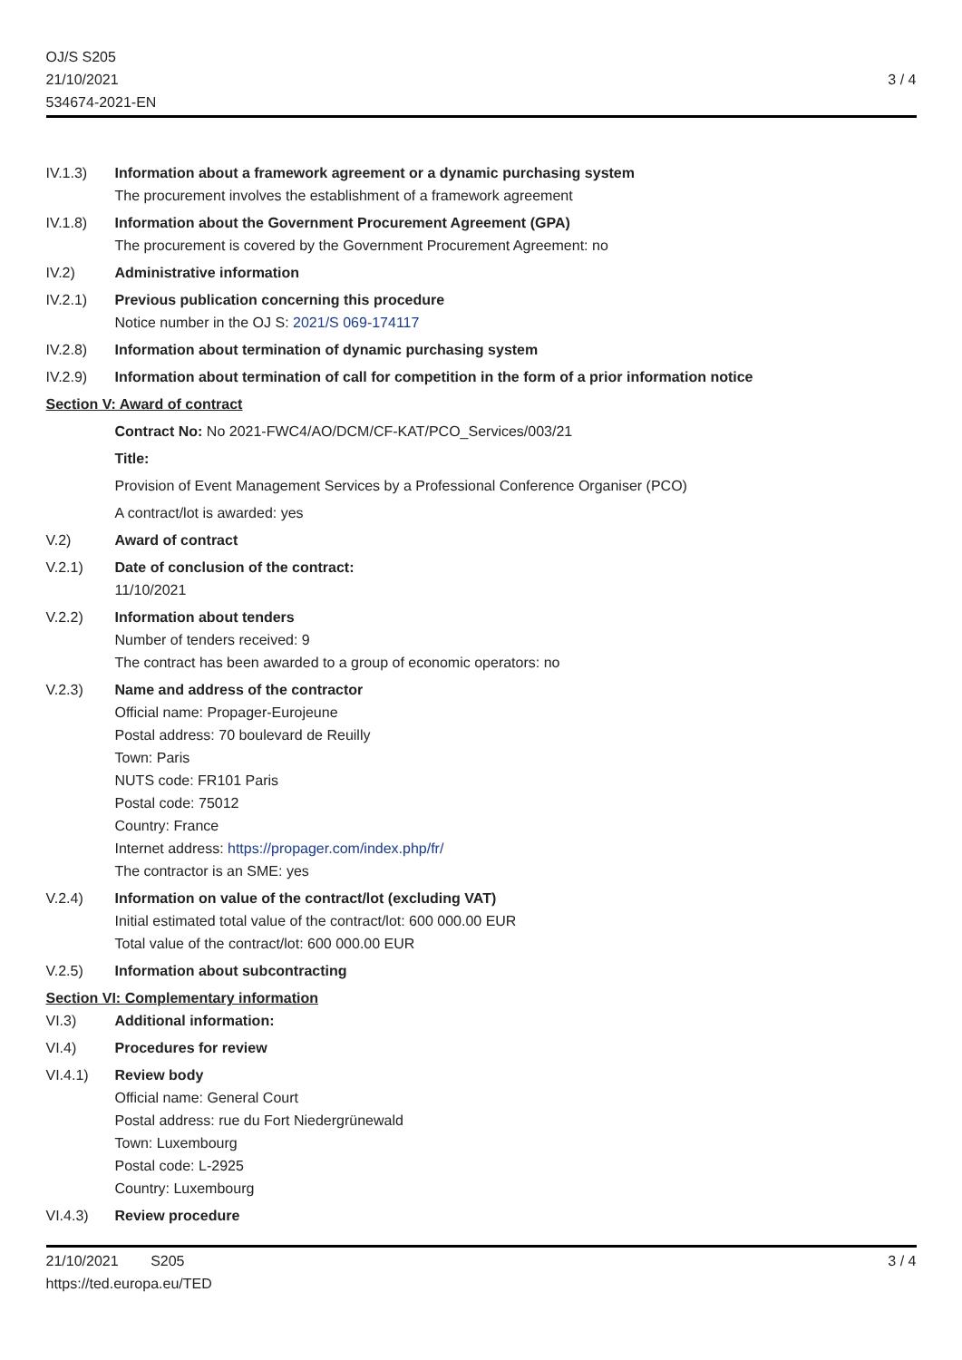OJ/S S205
21/10/2021
534674-2021-EN
3 / 4
IV.1.3) Information about a framework agreement or a dynamic purchasing system
The procurement involves the establishment of a framework agreement
IV.1.8) Information about the Government Procurement Agreement (GPA)
The procurement is covered by the Government Procurement Agreement: no
IV.2) Administrative information
IV.2.1) Previous publication concerning this procedure
Notice number in the OJ S: 2021/S 069-174117
IV.2.8) Information about termination of dynamic purchasing system
IV.2.9) Information about termination of call for competition in the form of a prior information notice
Section V: Award of contract
Contract No: No 2021-FWC4/AO/DCM/CF-KAT/PCO_Services/003/21
Title:
Provision of Event Management Services by a Professional Conference Organiser (PCO)
A contract/lot is awarded: yes
V.2) Award of contract
V.2.1) Date of conclusion of the contract:
11/10/2021
V.2.2) Information about tenders
Number of tenders received: 9
The contract has been awarded to a group of economic operators: no
V.2.3) Name and address of the contractor
Official name: Propager-Eurojeune
Postal address: 70 boulevard de Reuilly
Town: Paris
NUTS code: FR101 Paris
Postal code: 75012
Country: France
Internet address: https://propager.com/index.php/fr/
The contractor is an SME: yes
V.2.4) Information on value of the contract/lot (excluding VAT)
Initial estimated total value of the contract/lot: 600 000.00 EUR
Total value of the contract/lot: 600 000.00 EUR
V.2.5) Information about subcontracting
Section VI: Complementary information
VI.3) Additional information:
VI.4) Procedures for review
VI.4.1) Review body
Official name: General Court
Postal address: rue du Fort Niedergrünewald
Town: Luxembourg
Postal code: L-2925
Country: Luxembourg
VI.4.3) Review procedure
21/10/2021 S205
https://ted.europa.eu/TED
3 / 4